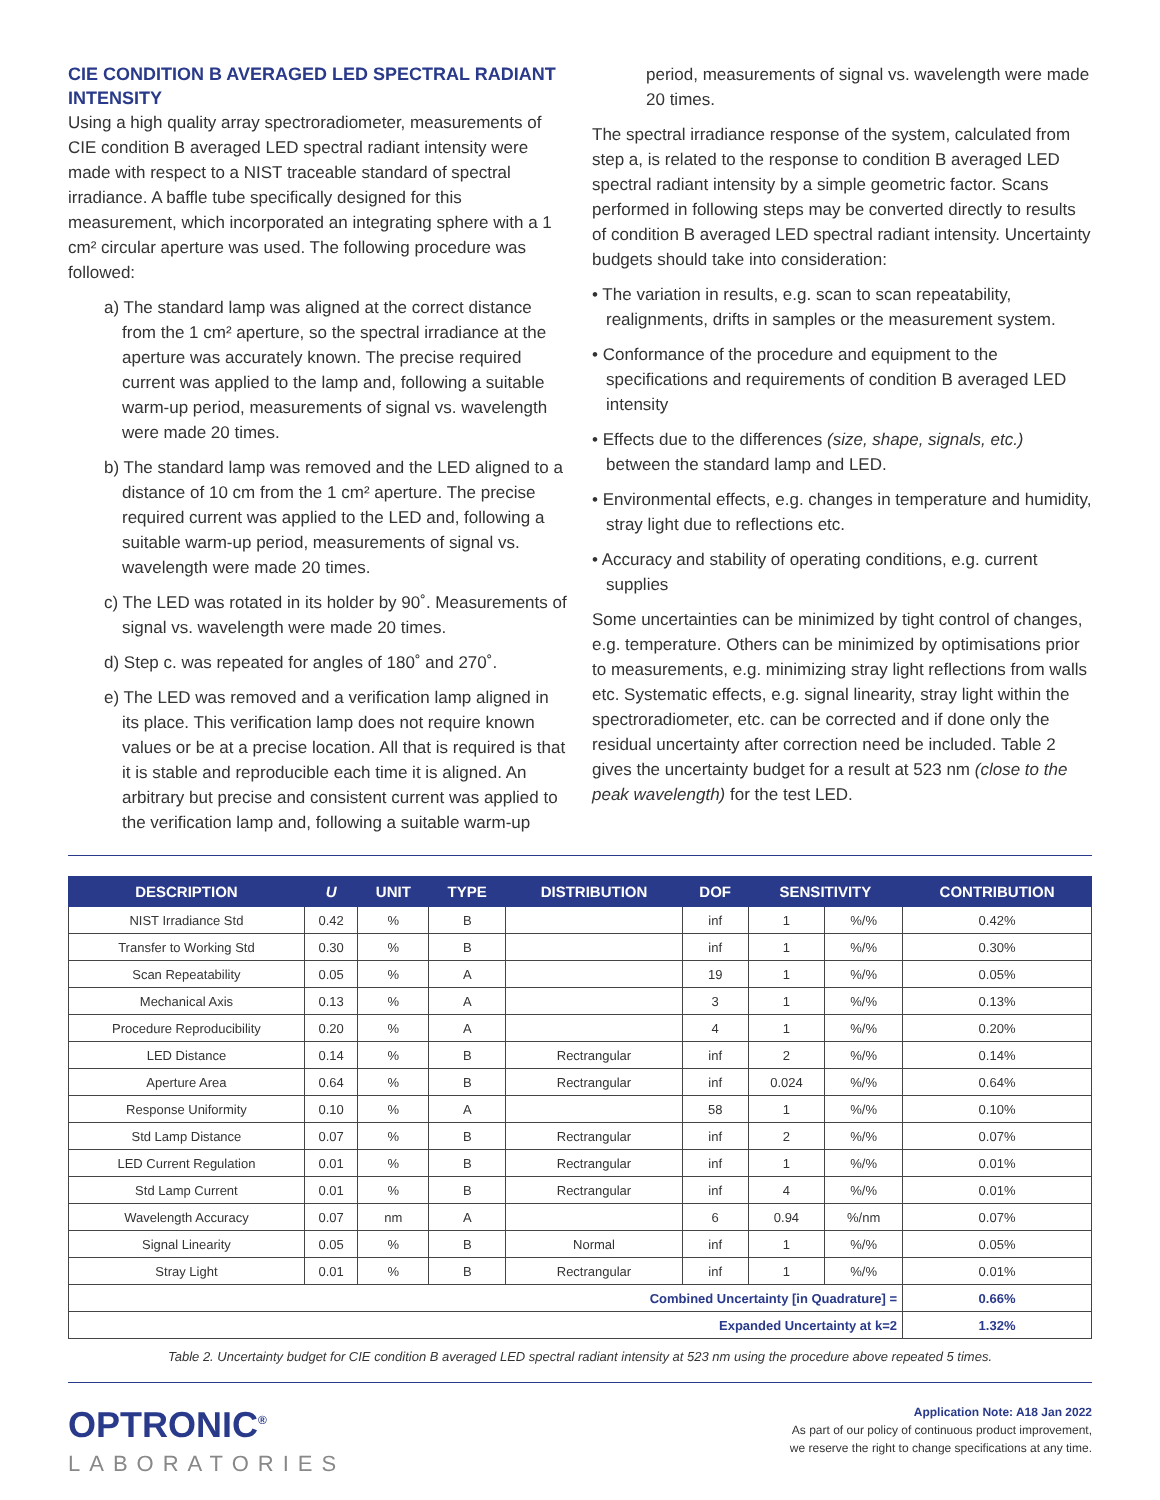CIE CONDITION B AVERAGED LED SPECTRAL RADIANT INTENSITY
Using a high quality array spectroradiometer, measurements of CIE condition B averaged LED spectral radiant intensity were made with respect to a NIST traceable standard of spectral irradiance. A baffle tube specifically designed for this measurement, which incorporated an integrating sphere with a 1 cm² circular aperture was used. The following procedure was followed:
a) The standard lamp was aligned at the correct distance from the 1 cm² aperture, so the spectral irradiance at the aperture was accurately known. The precise required current was applied to the lamp and, following a suitable warm-up period, measurements of signal vs. wavelength were made 20 times.
b) The standard lamp was removed and the LED aligned to a distance of 10 cm from the 1 cm² aperture. The precise required current was applied to the LED and, following a suitable warm-up period, measurements of signal vs. wavelength were made 20 times.
c) The LED was rotated in its holder by 90˚. Measurements of signal vs. wavelength were made 20 times.
d) Step c. was repeated for angles of 180˚ and 270˚.
e) The LED was removed and a verification lamp aligned in its place. This verification lamp does not require known values or be at a precise location. All that is required is that it is stable and reproducible each time it is aligned. An arbitrary but precise and consistent current was applied to the verification lamp and, following a suitable warm-up
period, measurements of signal vs. wavelength were made 20 times.
The spectral irradiance response of the system, calculated from step a, is related to the response to condition B averaged LED spectral radiant intensity by a simple geometric factor. Scans performed in following steps may be converted directly to results of condition B averaged LED spectral radiant intensity. Uncertainty budgets should take into consideration:
• The variation in results, e.g. scan to scan repeatability, realignments, drifts in samples or the measurement system.
• Conformance of the procedure and equipment to the specifications and requirements of condition B averaged LED intensity
• Effects due to the differences (size, shape, signals, etc.) between the standard lamp and LED.
• Environmental effects, e.g. changes in temperature and humidity, stray light due to reflections etc.
• Accuracy and stability of operating conditions, e.g. current supplies
Some uncertainties can be minimized by tight control of changes, e.g. temperature. Others can be minimized by optimisations prior to measurements, e.g. minimizing stray light reflections from walls etc. Systematic effects, e.g. signal linearity, stray light within the spectroradiometer, etc. can be corrected and if done only the residual uncertainty after correction need be included. Table 2 gives the uncertainty budget for a result at 523 nm (close to the peak wavelength) for the test LED.
| DESCRIPTION | U | UNIT | TYPE | DISTRIBUTION | DOF | SENSITIVITY | | CONTRIBUTION |
| --- | --- | --- | --- | --- | --- | --- | --- | --- |
| NIST Irradiance Std | 0.42 | % | B | | inf | 1 | %/% | 0.42% |
| Transfer to Working Std | 0.30 | % | B | | inf | 1 | %/% | 0.30% |
| Scan Repeatability | 0.05 | % | A | | 19 | 1 | %/% | 0.05% |
| Mechanical Axis | 0.13 | % | A | | 3 | 1 | %/% | 0.13% |
| Procedure Reproducibility | 0.20 | % | A | | 4 | 1 | %/% | 0.20% |
| LED Distance | 0.14 | % | B | Rectrangular | inf | 2 | %/% | 0.14% |
| Aperture Area | 0.64 | % | B | Rectrangular | inf | 0.024 | %/% | 0.64% |
| Response Uniformity | 0.10 | % | A | | 58 | 1 | %/% | 0.10% |
| Std Lamp Distance | 0.07 | % | B | Rectrangular | inf | 2 | %/% | 0.07% |
| LED Current Regulation | 0.01 | % | B | Rectrangular | inf | 1 | %/% | 0.01% |
| Std Lamp Current | 0.01 | % | B | Rectrangular | inf | 4 | %/% | 0.01% |
| Wavelength Accuracy | 0.07 | nm | A | | 6 | 0.94 | %/nm | 0.07% |
| Signal Linearity | 0.05 | % | B | Normal | inf | 1 | %/% | 0.05% |
| Stray Light | 0.01 | % | B | Rectrangular | inf | 1 | %/% | 0.01% |
| Combined Uncertainty [in Quadrature] = | | | | | | | | 0.66% |
| Expanded Uncertainty at k=2 | | | | | | | | 1.32% |
Table 2. Uncertainty budget for CIE condition B averaged LED spectral radiant intensity at 523 nm using the procedure above repeated 5 times.
OPTRONIC<sup>®</sup>
LABORATORIES
Application Note: A18 Jan 2022
As part of our policy of continuous product improvement,
we reserve the right to change specifications at any time.